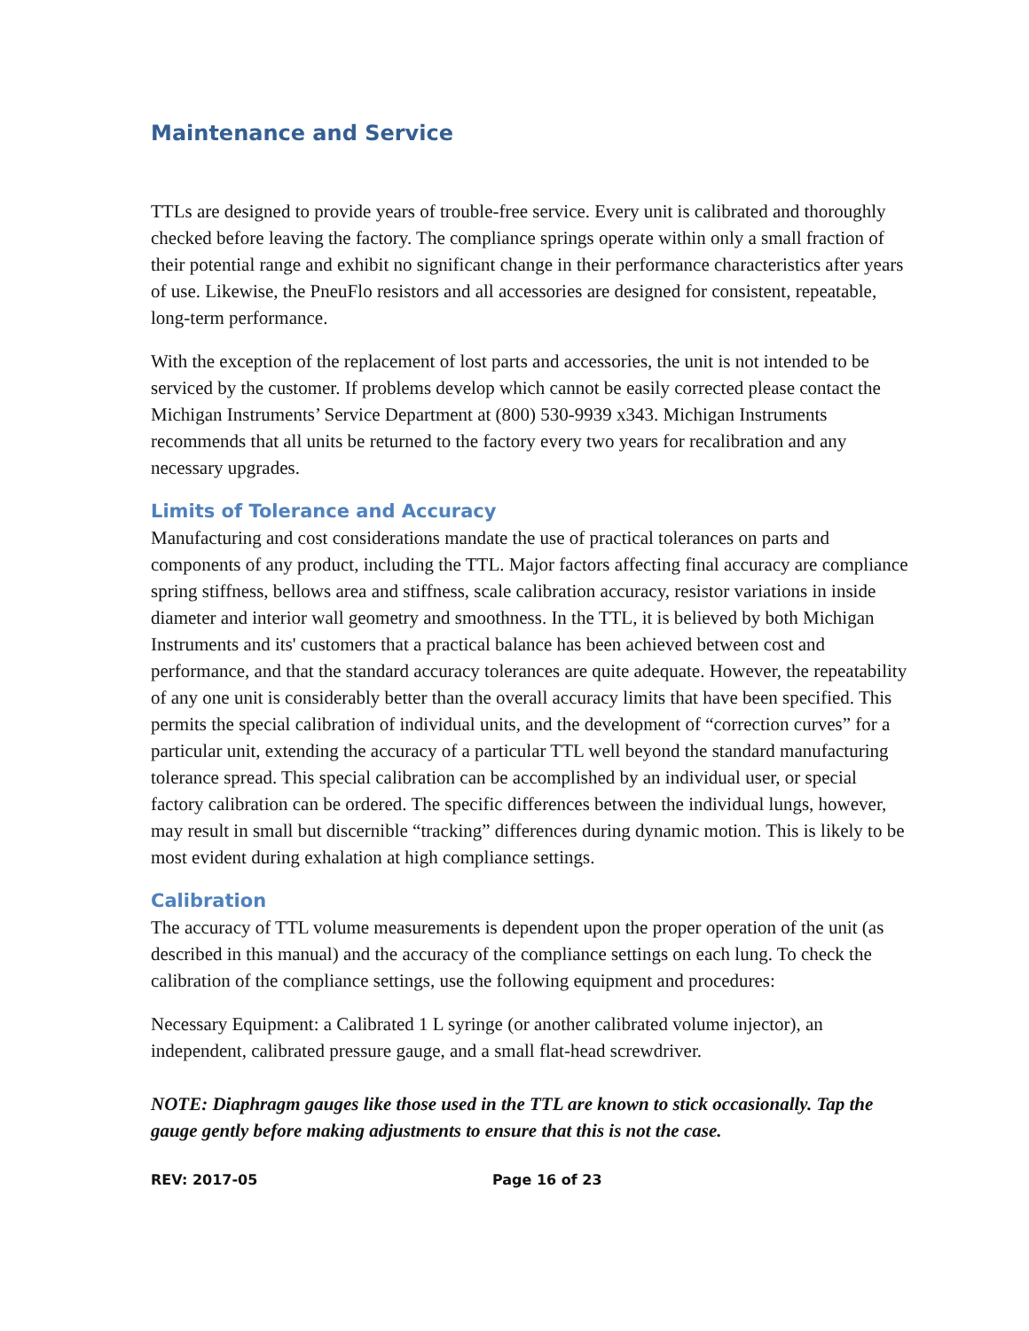Maintenance and Service
TTLs are designed to provide years of trouble-free service. Every unit is calibrated and thoroughly checked before leaving the factory. The compliance springs operate within only a small fraction of their potential range and exhibit no significant change in their performance characteristics after years of use. Likewise, the PneuFlo resistors and all accessories are designed for consistent, repeatable, long-term performance.
With the exception of the replacement of lost parts and accessories, the unit is not intended to be serviced by the customer. If problems develop which cannot be easily corrected please contact the Michigan Instruments’ Service Department at (800) 530-9939 x343. Michigan Instruments recommends that all units be returned to the factory every two years for recalibration and any necessary upgrades.
Limits of Tolerance and Accuracy
Manufacturing and cost considerations mandate the use of practical tolerances on parts and components of any product, including the TTL. Major factors affecting final accuracy are compliance spring stiffness, bellows area and stiffness, scale calibration accuracy, resistor variations in inside diameter and interior wall geometry and smoothness. In the TTL, it is believed by both Michigan Instruments and its' customers that a practical balance has been achieved between cost and performance, and that the standard accuracy tolerances are quite adequate. However, the repeatability of any one unit is considerably better than the overall accuracy limits that have been specified. This permits the special calibration of individual units, and the development of “correction curves” for a particular unit, extending the accuracy of a particular TTL well beyond the standard manufacturing tolerance spread. This special calibration can be accomplished by an individual user, or special factory calibration can be ordered. The specific differences between the individual lungs, however, may result in small but discernible “tracking” differences during dynamic motion. This is likely to be most evident during exhalation at high compliance settings.
Calibration
The accuracy of TTL volume measurements is dependent upon the proper operation of the unit (as described in this manual) and the accuracy of the compliance settings on each lung. To check the calibration of the compliance settings, use the following equipment and procedures:
Necessary Equipment: a Calibrated 1 L syringe (or another calibrated volume injector), an independent, calibrated pressure gauge, and a small flat-head screwdriver.
NOTE: Diaphragm gauges like those used in the TTL are known to stick occasionally. Tap the gauge gently before making adjustments to ensure that this is not the case.
REV: 2017-05 Page 16 of 23